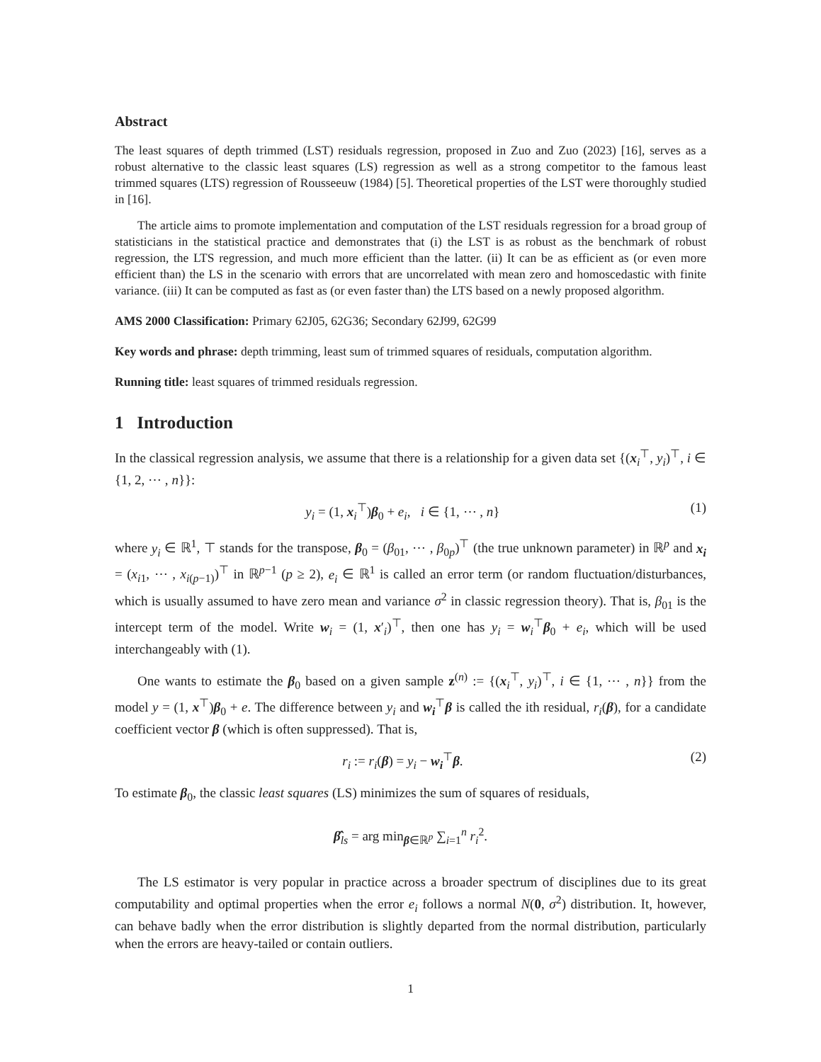Abstract
The least squares of depth trimmed (LST) residuals regression, proposed in Zuo and Zuo (2023) [16], serves as a robust alternative to the classic least squares (LS) regression as well as a strong competitor to the famous least trimmed squares (LTS) regression of Rousseeuw (1984) [5]. Theoretical properties of the LST were thoroughly studied in [16].
The article aims to promote implementation and computation of the LST residuals regression for a broad group of statisticians in the statistical practice and demonstrates that (i) the LST is as robust as the benchmark of robust regression, the LTS regression, and much more efficient than the latter. (ii) It can be as efficient as (or even more efficient than) the LS in the scenario with errors that are uncorrelated with mean zero and homoscedastic with finite variance. (iii) It can be computed as fast as (or even faster than) the LTS based on a newly proposed algorithm.
AMS 2000 Classification: Primary 62J05, 62G36; Secondary 62J99, 62G99
Key words and phrase: depth trimming, least sum of trimmed squares of residuals, computation algorithm.
Running title: least squares of trimmed residuals regression.
1 Introduction
In the classical regression analysis, we assume that there is a relationship for a given data set {(x<sub>i</sub><sup>⊤</sup>, y<sub>i</sub>)<sup>⊤</sup>, i ∈ {1, 2, ⋯ , n}}:
y<sub>i</sub> = (1, x<sub>i</sub><sup>⊤</sup>)β<sub>0</sub> + e<sub>i</sub>, i ∈ {1, ⋯ , n} (1)
where y<sub>i</sub> ∈ ℝ<sup>1</sup>, ⊤ stands for the transpose, β<sub>0</sub> = (β<sub>01</sub>, ⋯ , β<sub>0p</sub>)<sup>⊤</sup> (the true unknown parameter) in ℝ<sup>p</sup> and x<sub>i</sub> = (x<sub>i1</sub>, ⋯ , x<sub>i(p−1)</sub>)<sup>⊤</sup> in ℝ<sup>p−1</sup> (p ≥ 2), e<sub>i</sub> ∈ ℝ<sup>1</sup> is called an error term (or random fluctuation/disturbances, which is usually assumed to have zero mean and variance σ<sup>2</sup> in classic regression theory). That is, β<sub>01</sub> is the intercept term of the model. Write w<sub>i</sub> = (1, x′<sub>i</sub>)<sup>⊤</sup>, then one has y<sub>i</sub> = w<sub>i</sub><sup>⊤</sup>β<sub>0</sub> + e<sub>i</sub>, which will be used interchangeably with (1).
One wants to estimate the β<sub>0</sub> based on a given sample z<sup>(n)</sup> := {(x<sub>i</sub><sup>⊤</sup>, y<sub>i</sub>)<sup>⊤</sup>, i ∈ {1, ⋯ , n}} from the model y = (1, x<sup>⊤</sup>)β<sub>0</sub> + e. The difference between y<sub>i</sub> and w<sub>i</sub><sup>⊤</sup>β is called the ith residual, r<sub>i</sub>(β), for a candidate coefficient vector β (which is often suppressed). That is,
r<sub>i</sub> := r<sub>i</sub>(β) = y<sub>i</sub> − w<sub>i</sub><sup>⊤</sup>β. (2)
To estimate β<sub>0</sub>, the classic least squares (LS) minimizes the sum of squares of residuals,
β̂<sub>ls</sub> = arg min<sub>β∈ℝ<sup>p</sup></sub> ∑<sub>i=1</sub><sup>n</sup> r<sub>i</sub><sup>2</sup>.
The LS estimator is very popular in practice across a broader spectrum of disciplines due to its great computability and optimal properties when the error e<sub>i</sub> follows a normal N(0, σ<sup>2</sup>) distribution. It, however, can behave badly when the error distribution is slightly departed from the normal distribution, particularly when the errors are heavy-tailed or contain outliers.
1